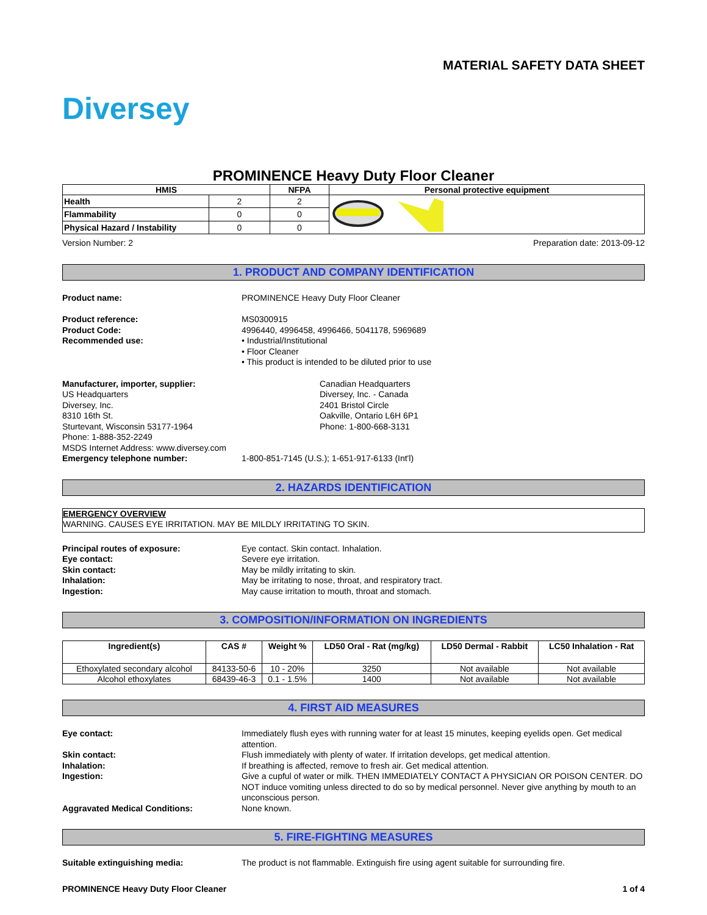MATERIAL SAFETY DATA SHEET
Diversey
PROMINENCE Heavy Duty Floor Cleaner
| HMIS | | NFPA | Personal protective equipment |
| --- | --- | --- | --- |
| Health | 2 | 2 | |
| Flammability | 0 | 0 | |
| Physical Hazard / Instability | 0 | 0 | |
Version Number: 2 Preparation date: 2013-09-12
1. PRODUCT AND COMPANY IDENTIFICATION
Product name: PROMINENCE Heavy Duty Floor Cleaner
Product reference: MS0300915
Product Code: 4996440, 4996458, 4996466, 5041178, 5969689
Recommended use: • Industrial/Institutional
• Floor Cleaner
• This product is intended to be diluted prior to use
Manufacturer, importer, supplier:
US Headquarters
Diversey, Inc.
8310 16th St.
Sturtevant, Wisconsin 53177-1964
Phone: 1-888-352-2249
MSDS Internet Address: www.diversey.com
Canadian Headquarters
Diversey, Inc. - Canada
2401 Bristol Circle
Oakville, Ontario L6H 6P1
Phone: 1-800-668-3131
Emergency telephone number: 1-800-851-7145 (U.S.); 1-651-917-6133 (Int'l)
2. HAZARDS IDENTIFICATION
EMERGENCY OVERVIEW
WARNING. CAUSES EYE IRRITATION. MAY BE MILDLY IRRITATING TO SKIN.
Principal routes of exposure: Eye contact. Skin contact. Inhalation.
Eye contact: Severe eye irritation.
Skin contact: May be mildly irritating to skin.
Inhalation: May be irritating to nose, throat, and respiratory tract.
Ingestion: May cause irritation to mouth, throat and stomach.
3. COMPOSITION/INFORMATION ON INGREDIENTS
| Ingredient(s) | CAS # | Weight % | LD50 Oral - Rat (mg/kg) | LD50 Dermal - Rabbit | LC50 Inhalation - Rat |
| --- | --- | --- | --- | --- | --- |
| Ethoxylated secondary alcohol | 84133-50-6 | 10 - 20% | 3250 | Not available | Not available |
| Alcohol ethoxylates | 68439-46-3 | 0.1 - 1.5% | 1400 | Not available | Not available |
4. FIRST AID MEASURES
Eye contact: Immediately flush eyes with running water for at least 15 minutes, keeping eyelids open. Get medical attention.
Skin contact: Flush immediately with plenty of water. If irritation develops, get medical attention.
Inhalation: If breathing is affected, remove to fresh air. Get medical attention.
Ingestion: Give a cupful of water or milk. THEN IMMEDIATELY CONTACT A PHYSICIAN OR POISON CENTER. DO NOT induce vomiting unless directed to do so by medical personnel. Never give anything by mouth to an unconscious person.
Aggravated Medical Conditions: None known.
5. FIRE-FIGHTING MEASURES
Suitable extinguishing media: The product is not flammable. Extinguish fire using agent suitable for surrounding fire.
PROMINENCE Heavy Duty Floor Cleaner 1 of 4